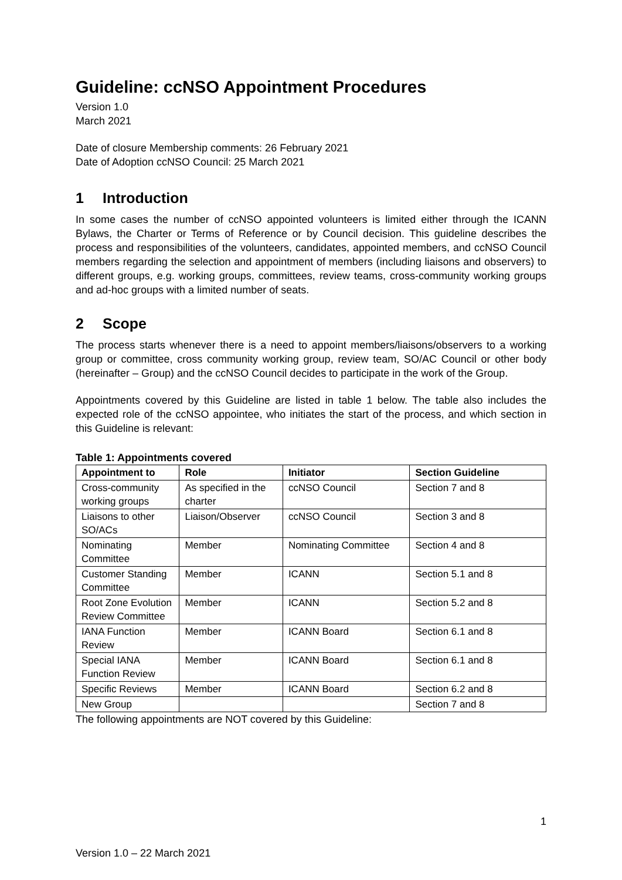Guideline: ccNSO Appointment Procedures
Version 1.0
March 2021
Date of closure Membership comments: 26 February 2021
Date of Adoption ccNSO Council: 25 March 2021
1 Introduction
In some cases the number of ccNSO appointed volunteers is limited either through the ICANN Bylaws, the Charter or Terms of Reference or by Council decision. This guideline describes the process and responsibilities of the volunteers, candidates, appointed members, and ccNSO Council members regarding the selection and appointment of members (including liaisons and observers) to different groups, e.g. working groups, committees, review teams, cross-community working groups and ad-hoc groups with a limited number of seats.
2 Scope
The process starts whenever there is a need to appoint members/liaisons/observers to a working group or committee, cross community working group, review team, SO/AC Council or other body (hereinafter – Group) and the ccNSO Council decides to participate in the work of the Group.
Appointments covered by this Guideline are listed in table 1 below. The table also includes the expected role of the ccNSO appointee, who initiates the start of the process, and which section in this Guideline is relevant:
Table 1: Appointments covered
| Appointment to | Role | Initiator | Section Guideline |
| --- | --- | --- | --- |
| Cross-community working groups | As specified in the charter | ccNSO Council | Section 7 and 8 |
| Liaisons to other SO/ACs | Liaison/Observer | ccNSO Council | Section 3 and 8 |
| Nominating Committee | Member | Nominating Committee | Section 4 and 8 |
| Customer Standing Committee | Member | ICANN | Section 5.1 and 8 |
| Root Zone Evolution Review Committee | Member | ICANN | Section 5.2 and 8 |
| IANA Function Review | Member | ICANN Board | Section 6.1 and 8 |
| Special IANA Function Review | Member | ICANN Board | Section 6.1 and 8 |
| Specific Reviews | Member | ICANN Board | Section 6.2 and 8 |
| New Group | | | Section 7 and 8 |
The following appointments are NOT covered by this Guideline:
1
Version 1.0 – 22 March 2021